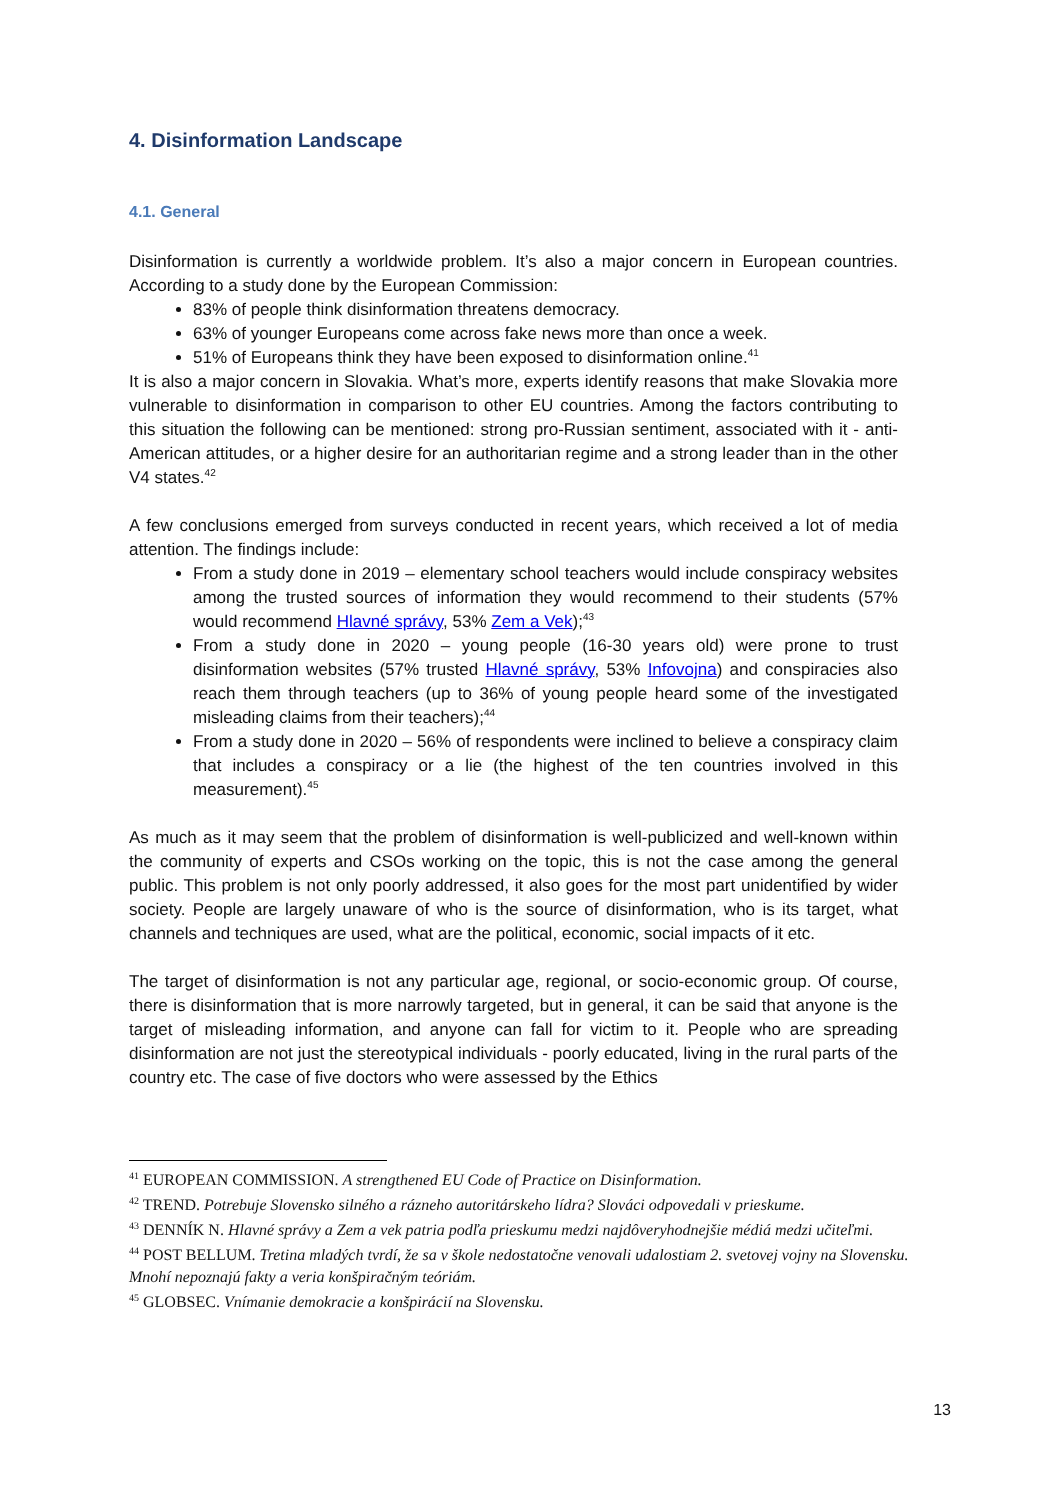4. Disinformation Landscape
4.1. General
Disinformation is currently a worldwide problem. It’s also a major concern in European countries. According to a study done by the European Commission:
83% of people think disinformation threatens democracy.
63% of younger Europeans come across fake news more than once a week.
51% of Europeans think they have been exposed to disinformation online.<sup>41</sup>
It is also a major concern in Slovakia. What’s more, experts identify reasons that make Slovakia more vulnerable to disinformation in comparison to other EU countries. Among the factors contributing to this situation the following can be mentioned: strong pro-Russian sentiment, associated with it - anti-American attitudes, or a higher desire for an authoritarian regime and a strong leader than in the other V4 states.<sup>42</sup>
A few conclusions emerged from surveys conducted in recent years, which received a lot of media attention. The findings include:
From a study done in 2019 – elementary school teachers would include conspiracy websites among the trusted sources of information they would recommend to their students (57% would recommend Hlavné správy, 53% Zem a Vek);<sup>43</sup>
From a study done in 2020 – young people (16-30 years old) were prone to trust disinformation websites (57% trusted Hlavné správy, 53% Infovojna) and conspiracies also reach them through teachers (up to 36% of young people heard some of the investigated misleading claims from their teachers);<sup>44</sup>
From a study done in 2020 – 56% of respondents were inclined to believe a conspiracy claim that includes a conspiracy or a lie (the highest of the ten countries involved in this measurement).<sup>45</sup>
As much as it may seem that the problem of disinformation is well-publicized and well-known within the community of experts and CSOs working on the topic, this is not the case among the general public. This problem is not only poorly addressed, it also goes for the most part unidentified by wider society. People are largely unaware of who is the source of disinformation, who is its target, what channels and techniques are used, what are the political, economic, social impacts of it etc.
The target of disinformation is not any particular age, regional, or socio-economic group. Of course, there is disinformation that is more narrowly targeted, but in general, it can be said that anyone is the target of misleading information, and anyone can fall for victim to it. People who are spreading disinformation are not just the stereotypical individuals - poorly educated, living in the rural parts of the country etc. The case of five doctors who were assessed by the Ethics
<sup>41</sup> EUROPEAN COMMISSION. A strengthened EU Code of Practice on Disinformation.
<sup>42</sup> TREND. Potrebuje Slovensko silného a rázneho autoritárskeho lídra? Slováci odpovedali v prieskume.
<sup>43</sup> DENNÍK N. Hlavné správy a Zem a vek patria podľa prieskumu medzi najdôveryhodnejšie médiá medzi učiteľmi.
<sup>44</sup> POST BELLUM. Tretina mladých tvrdí, že sa v škole nedostatočne venovali udalostiam 2. svetovej vojny na Slovensku. Mnohí nepoznajú fakty a veria konšpiračným teóriám.
<sup>45</sup> GLOBSEC. Vnímanie demokracie a konšpirácií na Slovensku.
13